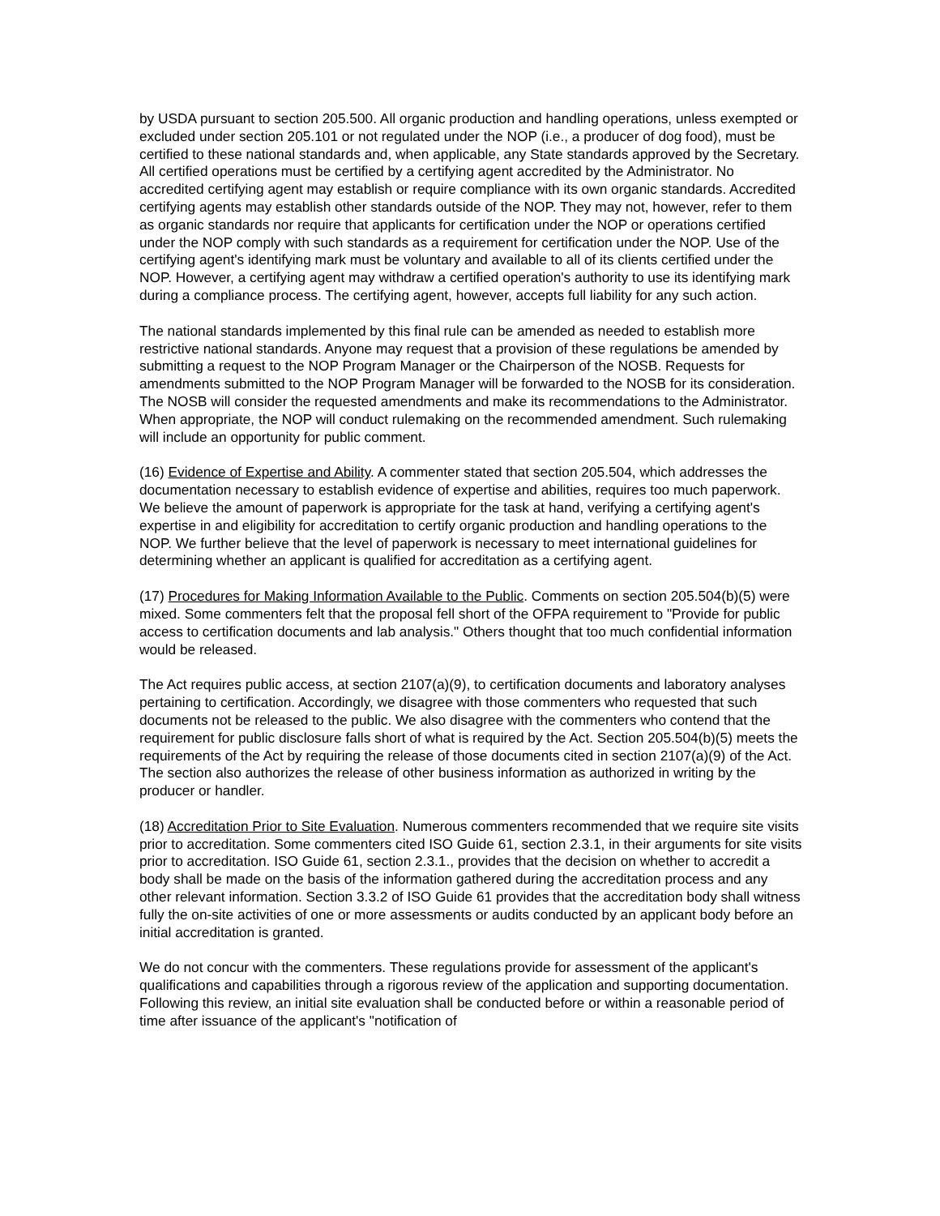by USDA pursuant to section 205.500. All organic production and handling operations, unless exempted or excluded under section 205.101 or not regulated under the NOP (i.e., a producer of dog food), must be certified to these national standards and, when applicable, any State standards approved by the Secretary. All certified operations must be certified by a certifying agent accredited by the Administrator. No accredited certifying agent may establish or require compliance with its own organic standards. Accredited certifying agents may establish other standards outside of the NOP. They may not, however, refer to them as organic standards nor require that applicants for certification under the NOP or operations certified under the NOP comply with such standards as a requirement for certification under the NOP. Use of the certifying agent's identifying mark must be voluntary and available to all of its clients certified under the NOP. However, a certifying agent may withdraw a certified operation's authority to use its identifying mark during a compliance process. The certifying agent, however, accepts full liability for any such action.
The national standards implemented by this final rule can be amended as needed to establish more restrictive national standards. Anyone may request that a provision of these regulations be amended by submitting a request to the NOP Program Manager or the Chairperson of the NOSB. Requests for amendments submitted to the NOP Program Manager will be forwarded to the NOSB for its consideration. The NOSB will consider the requested amendments and make its recommendations to the Administrator. When appropriate, the NOP will conduct rulemaking on the recommended amendment. Such rulemaking will include an opportunity for public comment.
(16) Evidence of Expertise and Ability. A commenter stated that section 205.504, which addresses the documentation necessary to establish evidence of expertise and abilities, requires too much paperwork. We believe the amount of paperwork is appropriate for the task at hand, verifying a certifying agent's expertise in and eligibility for accreditation to certify organic production and handling operations to the NOP. We further believe that the level of paperwork is necessary to meet international guidelines for determining whether an applicant is qualified for accreditation as a certifying agent.
(17) Procedures for Making Information Available to the Public. Comments on section 205.504(b)(5) were mixed. Some commenters felt that the proposal fell short of the OFPA requirement to "Provide for public access to certification documents and lab analysis." Others thought that too much confidential information would be released.
The Act requires public access, at section 2107(a)(9), to certification documents and laboratory analyses pertaining to certification. Accordingly, we disagree with those commenters who requested that such documents not be released to the public. We also disagree with the commenters who contend that the requirement for public disclosure falls short of what is required by the Act. Section 205.504(b)(5) meets the requirements of the Act by requiring the release of those documents cited in section 2107(a)(9) of the Act. The section also authorizes the release of other business information as authorized in writing by the producer or handler.
(18) Accreditation Prior to Site Evaluation. Numerous commenters recommended that we require site visits prior to accreditation. Some commenters cited ISO Guide 61, section 2.3.1, in their arguments for site visits prior to accreditation. ISO Guide 61, section 2.3.1., provides that the decision on whether to accredit a body shall be made on the basis of the information gathered during the accreditation process and any other relevant information. Section 3.3.2 of ISO Guide 61 provides that the accreditation body shall witness fully the on-site activities of one or more assessments or audits conducted by an applicant body before an initial accreditation is granted.
We do not concur with the commenters. These regulations provide for assessment of the applicant's qualifications and capabilities through a rigorous review of the application and supporting documentation. Following this review, an initial site evaluation shall be conducted before or within a reasonable period of time after issuance of the applicant's "notification of